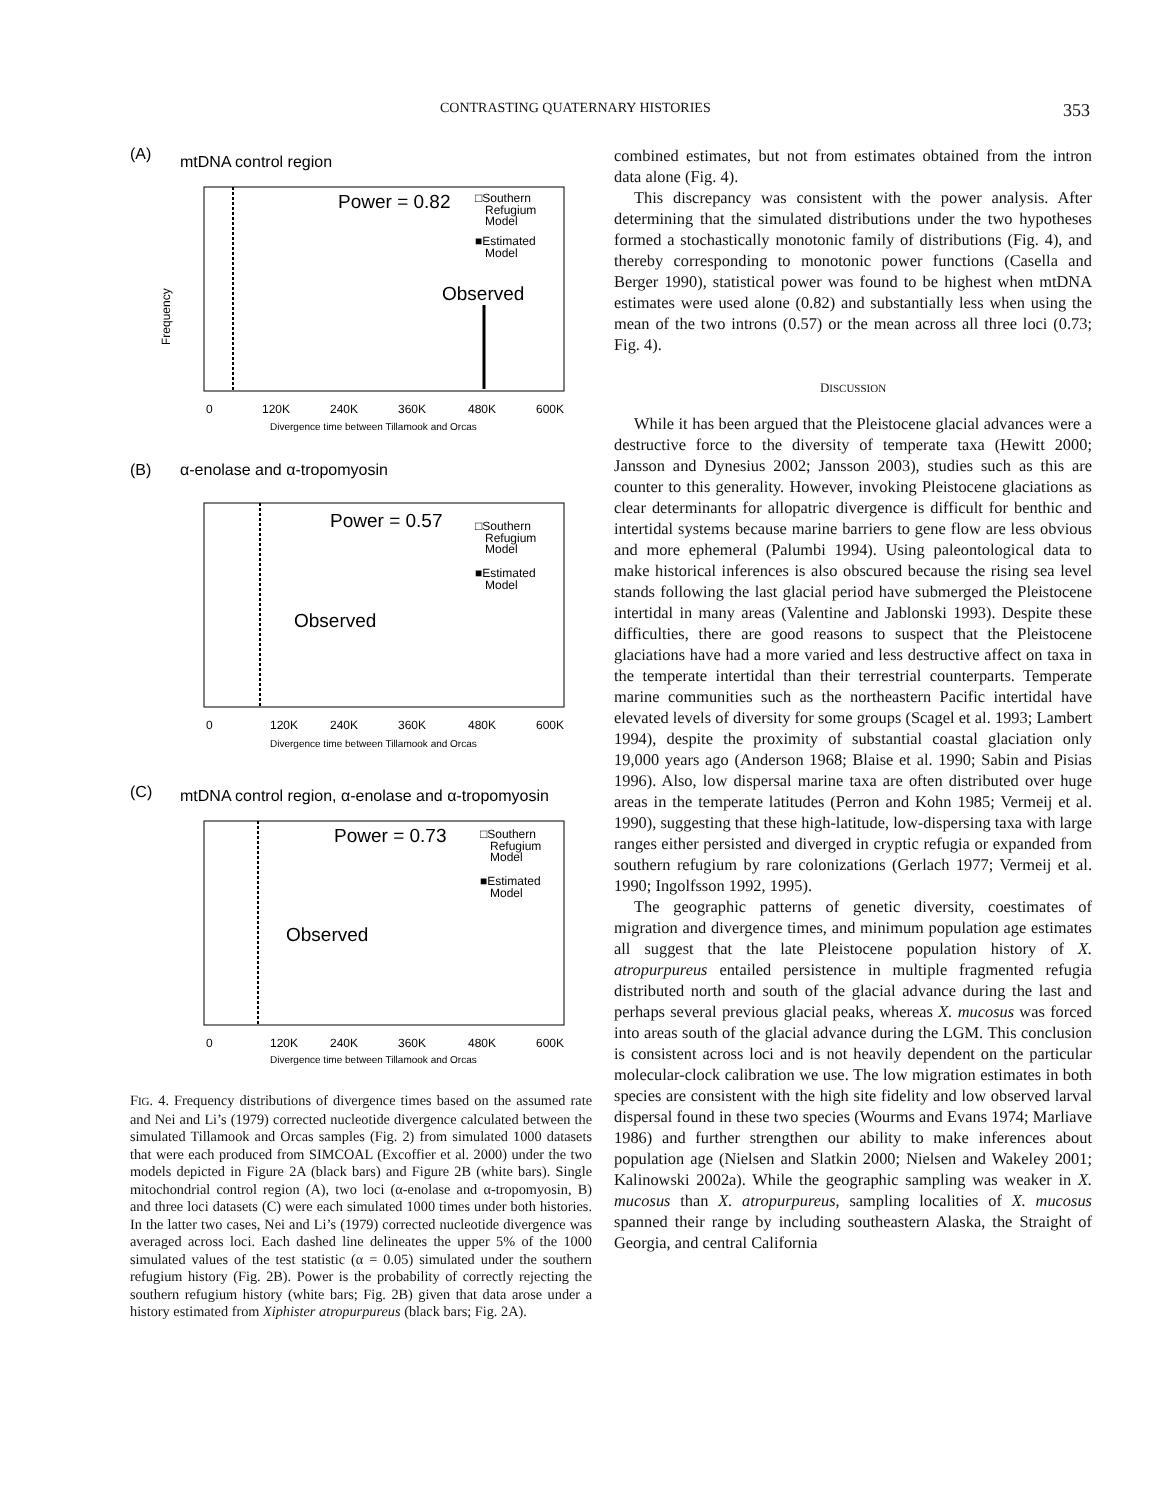CONTRASTING QUATERNARY HISTORIES 353
(A)
mtDNA control region
Power = 0.82
□Southern
Refugium
Model
■Estimated
Model
Observed
Frequency
0
120K
240K
360K
480K
600K
Divergence time between Tillamook and Orcas
(B)
α-enolase and α-tropomyosin
Power = 0.57
□Southern
Refugium
Model
■Estimated
Model
Observed
0
120K
240K
360K
480K
600K
Divergence time between Tillamook and Orcas
(C)
mtDNA control region, α-enolase and α-tropomyosin
Power = 0.73
□Southern
Refugium
Model
■Estimated
Model
Observed
0
120K
240K
360K
480K
600K
Divergence time between Tillamook and Orcas
FIG. 4. Frequency distributions of divergence times based on the assumed rate and Nei and Li’s (1979) corrected nucleotide divergence calculated between the simulated Tillamook and Orcas samples (Fig. 2) from simulated 1000 datasets that were each produced from SIMCOAL (Excoffier et al. 2000) under the two models depicted in Figure 2A (black bars) and Figure 2B (white bars). Single mitochondrial control region (A), two loci (α-enolase and α-tropomyosin, B) and three loci datasets (C) were each simulated 1000 times under both histories. In the latter two cases, Nei and Li’s (1979) corrected nucleotide divergence was averaged across loci. Each dashed line delineates the upper 5% of the 1000 simulated values of the test statistic (α = 0.05) simulated under the southern refugium history (Fig. 2B). Power is the probability of correctly rejecting the southern refugium history (white bars; Fig. 2B) given that data arose under a history estimated from Xiphister atropurpureus (black bars; Fig. 2A).
combined estimates, but not from estimates obtained from the intron data alone (Fig. 4).
This discrepancy was consistent with the power analysis. After determining that the simulated distributions under the two hypotheses formed a stochastically monotonic family of distributions (Fig. 4), and thereby corresponding to monotonic power functions (Casella and Berger 1990), statistical power was found to be highest when mtDNA estimates were used alone (0.82) and substantially less when using the mean of the two introns (0.57) or the mean across all three loci (0.73; Fig. 4).
DISCUSSION
While it has been argued that the Pleistocene glacial advances were a destructive force to the diversity of temperate taxa (Hewitt 2000; Jansson and Dynesius 2002; Jansson 2003), studies such as this are counter to this generality. However, invoking Pleistocene glaciations as clear determinants for allopatric divergence is difficult for benthic and intertidal systems because marine barriers to gene flow are less obvious and more ephemeral (Palumbi 1994). Using paleontological data to make historical inferences is also obscured because the rising sea level stands following the last glacial period have submerged the Pleistocene intertidal in many areas (Valentine and Jablonski 1993). Despite these difficulties, there are good reasons to suspect that the Pleistocene glaciations have had a more varied and less destructive affect on taxa in the temperate intertidal than their terrestrial counterparts. Temperate marine communities such as the northeastern Pacific intertidal have elevated levels of diversity for some groups (Scagel et al. 1993; Lambert 1994), despite the proximity of substantial coastal glaciation only 19,000 years ago (Anderson 1968; Blaise et al. 1990; Sabin and Pisias 1996). Also, low dispersal marine taxa are often distributed over huge areas in the temperate latitudes (Perron and Kohn 1985; Vermeij et al. 1990), suggesting that these high-latitude, low-dispersing taxa with large ranges either persisted and diverged in cryptic refugia or expanded from southern refugium by rare colonizations (Gerlach 1977; Vermeij et al. 1990; Ingolfsson 1992, 1995).
The geographic patterns of genetic diversity, coestimates of migration and divergence times, and minimum population age estimates all suggest that the late Pleistocene population history of X. atropurpureus entailed persistence in multiple fragmented refugia distributed north and south of the glacial advance during the last and perhaps several previous glacial peaks, whereas X. mucosus was forced into areas south of the glacial advance during the LGM. This conclusion is consistent across loci and is not heavily dependent on the particular molecular-clock calibration we use. The low migration estimates in both species are consistent with the high site fidelity and low observed larval dispersal found in these two species (Wourms and Evans 1974; Marliave 1986) and further strengthen our ability to make inferences about population age (Nielsen and Slatkin 2000; Nielsen and Wakeley 2001; Kalinowski 2002a). While the geographic sampling was weaker in X. mucosus than X. atropurpureus, sampling localities of X. mucosus spanned their range by including southeastern Alaska, the Straight of Georgia, and central California